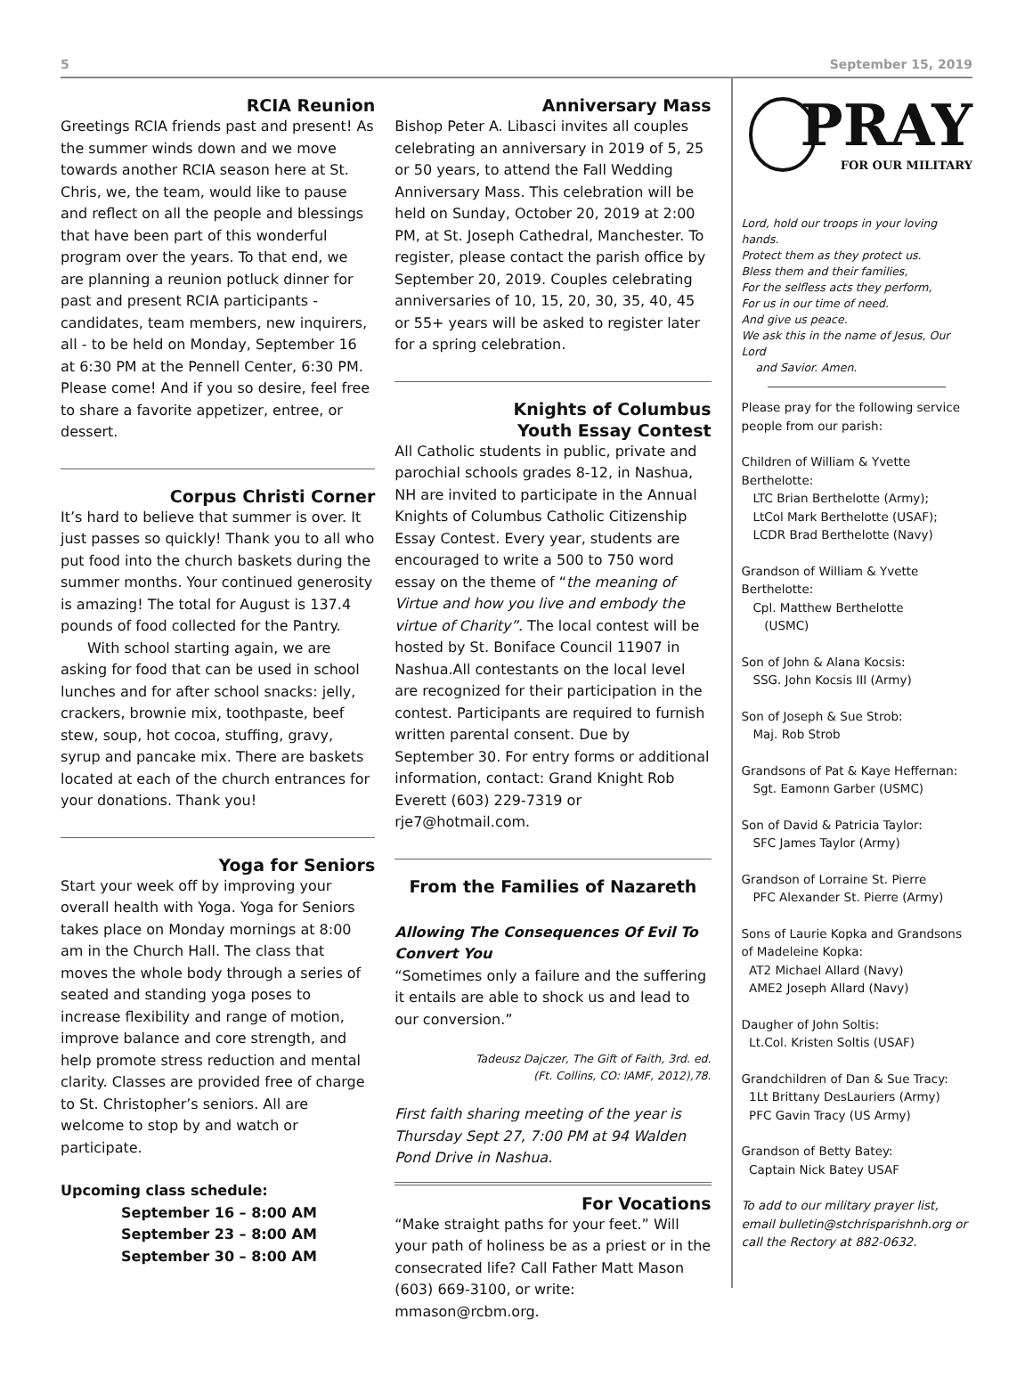5 September 15, 2019
RCIA Reunion
Greetings RCIA friends past and present! As the summer winds down and we move towards another RCIA season here at St. Chris, we, the team, would like to pause and reflect on all the people and blessings that have been part of this wonderful program over the years. To that end, we are planning a reunion potluck dinner for past and present RCIA participants - candidates, team members, new inquirers, all - to be held on Monday, September 16 at 6:30 PM at the Pennell Center, 6:30 PM. Please come! And if you so desire, feel free to share a favorite appetizer, entree, or dessert.
Corpus Christi Corner
It’s hard to believe that summer is over. It just passes so quickly! Thank you to all who put food into the church baskets during the summer months. Your continued generosity is amazing! The total for August is 137.4 pounds of food collected for the Pantry.
With school starting again, we are asking for food that can be used in school lunches and for after school snacks: jelly, crackers, brownie mix, toothpaste, beef stew, soup, hot cocoa, stuffing, gravy, syrup and pancake mix. There are baskets located at each of the church entrances for your donations. Thank you!
Yoga for Seniors
Start your week off by improving your overall health with Yoga. Yoga for Seniors takes place on Monday mornings at 8:00 am in the Church Hall. The class that moves the whole body through a series of seated and standing yoga poses to increase flexibility and range of motion, improve balance and core strength, and help promote stress reduction and mental clarity. Classes are provided free of charge to St. Christopher’s seniors. All are welcome to stop by and watch or participate.
Upcoming class schedule:
September 16 – 8:00 AM
September 23 – 8:00 AM
September 30 – 8:00 AM
Anniversary Mass
Bishop Peter A. Libasci invites all couples celebrating an anniversary in 2019 of 5, 25 or 50 years, to attend the Fall Wedding Anniversary Mass. This celebration will be held on Sunday, October 20, 2019 at 2:00 PM, at St. Joseph Cathedral, Manchester. To register, please contact the parish office by September 20, 2019. Couples celebrating anniversaries of 10, 15, 20, 30, 35, 40, 45 or 55+ years will be asked to register later for a spring celebration.
Knights of Columbus
Youth Essay Contest
All Catholic students in public, private and parochial schools grades 8-12, in Nashua, NH are invited to participate in the Annual Knights of Columbus Catholic Citizenship Essay Contest. Every year, students are encouraged to write a 500 to 750 word essay on the theme of “the meaning of Virtue and how you live and embody the virtue of Charity”. The local contest will be hosted by St. Boniface Council 11907 in Nashua.All contestants on the local level are recognized for their participation in the contest. Participants are required to furnish written parental consent. Due by September 30. For entry forms or additional information, contact: Grand Knight Rob Everett (603) 229-7319 or rje7@hotmail.com.
From the Families of Nazareth
Allowing The Consequences Of Evil To Convert You
“Sometimes only a failure and the suffering it entails are able to shock us and lead to our conversion.”
Tadeusz Dajczer, The Gift of Faith, 3rd. ed.
(Ft. Collins, CO: IAMF, 2012),78.
First faith sharing meeting of the year is Thursday Sept 27, 7:00 PM at 94 Walden Pond Drive in Nashua.
For Vocations
“Make straight paths for your feet.” Will your path of holiness be as a priest or in the consecrated life? Call Father Matt Mason (603) 669-3100, or write: mmason@rcbm.org.
PRAY
FOR OUR MILITARY
Lord, hold our troops in your loving hands.
Protect them as they protect us.
Bless them and their families,
For the selfless acts they perform,
For us in our time of need.
And give us peace.
We ask this in the name of Jesus, Our Lord
and Savior. Amen.
Please pray for the following service people from our parish:
Children of William & Yvette Berthelotte:
LTC Brian Berthelotte (Army);
LtCol Mark Berthelotte (USAF);
LCDR Brad Berthelotte (Navy)
Grandson of William & Yvette Berthelotte:
Cpl. Matthew Berthelotte
(USMC)
Son of John & Alana Kocsis:
SSG. John Kocsis III (Army)
Son of Joseph & Sue Strob:
Maj. Rob Strob
Grandsons of Pat & Kaye Heffernan:
Sgt. Eamonn Garber (USMC)
Son of David & Patricia Taylor:
SFC James Taylor (Army)
Grandson of Lorraine St. Pierre
PFC Alexander St. Pierre (Army)
Sons of Laurie Kopka and Grandsons of Madeleine Kopka:
AT2 Michael Allard (Navy)
AME2 Joseph Allard (Navy)
Daugher of John Soltis:
Lt.Col. Kristen Soltis (USAF)
Grandchildren of Dan & Sue Tracy:
1Lt Brittany DesLauriers (Army)
PFC Gavin Tracy (US Army)
Grandson of Betty Batey:
Captain Nick Batey USAF
To add to our military prayer list, email bulletin@stchrisparishnh.org or call the Rectory at 882-0632.